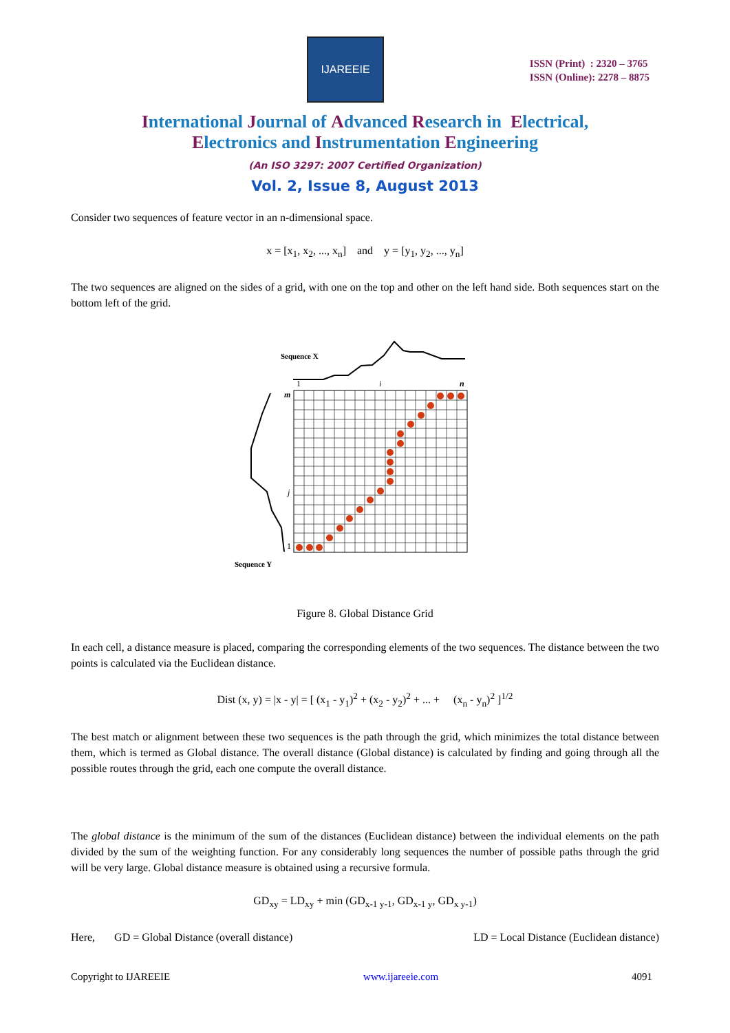IJAREEIE
ISSN (Print) : 2320 – 3765
ISSN (Online): 2278 – 8875
International Journal of Advanced Research in Electrical,
Electronics and Instrumentation Engineering
(An ISO 3297: 2007 Certified Organization)
Vol. 2, Issue 8, August 2013
Consider two sequences of feature vector in an n-dimensional space.
x = [x<sub>1</sub>, x<sub>2</sub>, ..., x<sub>n</sub>] and y = [y<sub>1</sub>, y<sub>2</sub>, ..., y<sub>n</sub>]
The two sequences are aligned on the sides of a grid, with one on the top and other on the left hand side. Both sequences start on the bottom left of the grid.
Sequence X
1
i
n
m
j
1
Sequence Y
Figure 8. Global Distance Grid
In each cell, a distance measure is placed, comparing the corresponding elements of the two sequences. The distance between the two points is calculated via the Euclidean distance.
Dist (x, y) = |x - y| = [ (x<sub>1</sub> - y<sub>1</sub>)<sup>2</sup> + (x<sub>2</sub> - y<sub>2</sub>)<sup>2</sup> + ... + (x<sub>n</sub> - y<sub>n</sub>)<sup>2</sup> ]<sup>1/2</sup>
The best match or alignment between these two sequences is the path through the grid, which minimizes the total distance between them, which is termed as Global distance. The overall distance (Global distance) is calculated by finding and going through all the possible routes through the grid, each one compute the overall distance.
The global distance is the minimum of the sum of the distances (Euclidean distance) between the individual elements on the path divided by the sum of the weighting function. For any considerably long sequences the number of possible paths through the grid will be very large. Global distance measure is obtained using a recursive formula.
GD<sub>xy</sub> = LD<sub>xy</sub> + min (GD<sub>x-1 y-1</sub>, GD<sub>x-1 y</sub>, GD<sub>x y-1</sub>)
Here, GD = Global Distance (overall distance) LD = Local Distance (Euclidean distance)
Copyright to IJAREEIE www.ijareeie.com 4091